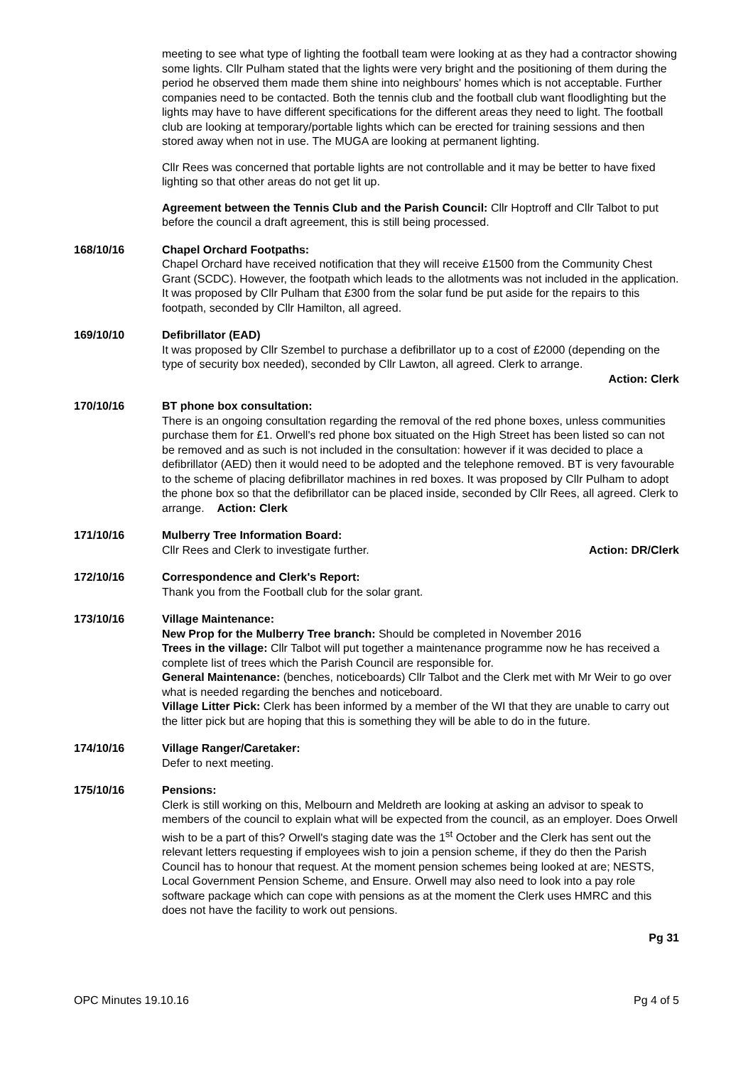meeting to see what type of lighting the football team were looking at as they had a contractor showing some lights. Cllr Pulham stated that the lights were very bright and the positioning of them during the period he observed them made them shine into neighbours' homes which is not acceptable. Further companies need to be contacted. Both the tennis club and the football club want floodlighting but the lights may have to have different specifications for the different areas they need to light. The football club are looking at temporary/portable lights which can be erected for training sessions and then stored away when not in use. The MUGA are looking at permanent lighting.
Cllr Rees was concerned that portable lights are not controllable and it may be better to have fixed lighting so that other areas do not get lit up.
Agreement between the Tennis Club and the Parish Council: Cllr Hoptroff and Cllr Talbot to put before the council a draft agreement, this is still being processed.
168/10/16 Chapel Orchard Footpaths:
Chapel Orchard have received notification that they will receive £1500 from the Community Chest Grant (SCDC). However, the footpath which leads to the allotments was not included in the application. It was proposed by Cllr Pulham that £300 from the solar fund be put aside for the repairs to this footpath, seconded by Cllr Hamilton, all agreed.
169/10/10 Defibrillator (EAD)
It was proposed by Cllr Szembel to purchase a defibrillator up to a cost of £2000 (depending on the type of security box needed), seconded by Cllr Lawton, all agreed. Clerk to arrange.
Action: Clerk
170/10/16 BT phone box consultation:
There is an ongoing consultation regarding the removal of the red phone boxes, unless communities purchase them for £1. Orwell's red phone box situated on the High Street has been listed so can not be removed and as such is not included in the consultation: however if it was decided to place a defibrillator (AED) then it would need to be adopted and the telephone removed. BT is very favourable to the scheme of placing defibrillator machines in red boxes. It was proposed by Cllr Pulham to adopt the phone box so that the defibrillator can be placed inside, seconded by Cllr Rees, all agreed. Clerk to arrange. Action: Clerk
171/10/16 Mulberry Tree Information Board:
Cllr Rees and Clerk to investigate further. Action: DR/Clerk
172/10/16 Correspondence and Clerk's Report:
Thank you from the Football club for the solar grant.
173/10/16 Village Maintenance:
New Prop for the Mulberry Tree branch: Should be completed in November 2016
Trees in the village: Cllr Talbot will put together a maintenance programme now he has received a complete list of trees which the Parish Council are responsible for.
General Maintenance: (benches, noticeboards) Cllr Talbot and the Clerk met with Mr Weir to go over what is needed regarding the benches and noticeboard.
Village Litter Pick: Clerk has been informed by a member of the WI that they are unable to carry out the litter pick but are hoping that this is something they will be able to do in the future.
174/10/16 Village Ranger/Caretaker:
Defer to next meeting.
175/10/16 Pensions:
Clerk is still working on this, Melbourn and Meldreth are looking at asking an advisor to speak to members of the council to explain what will be expected from the council, as an employer. Does Orwell wish to be a part of this? Orwell's staging date was the 1<sup>st</sup> October and the Clerk has sent out the relevant letters requesting if employees wish to join a pension scheme, if they do then the Parish Council has to honour that request. At the moment pension schemes being looked at are; NESTS, Local Government Pension Scheme, and Ensure. Orwell may also need to look into a pay role software package which can cope with pensions as at the moment the Clerk uses HMRC and this does not have the facility to work out pensions.
Pg 31
OPC Minutes 19.10.16 Pg 4 of 5